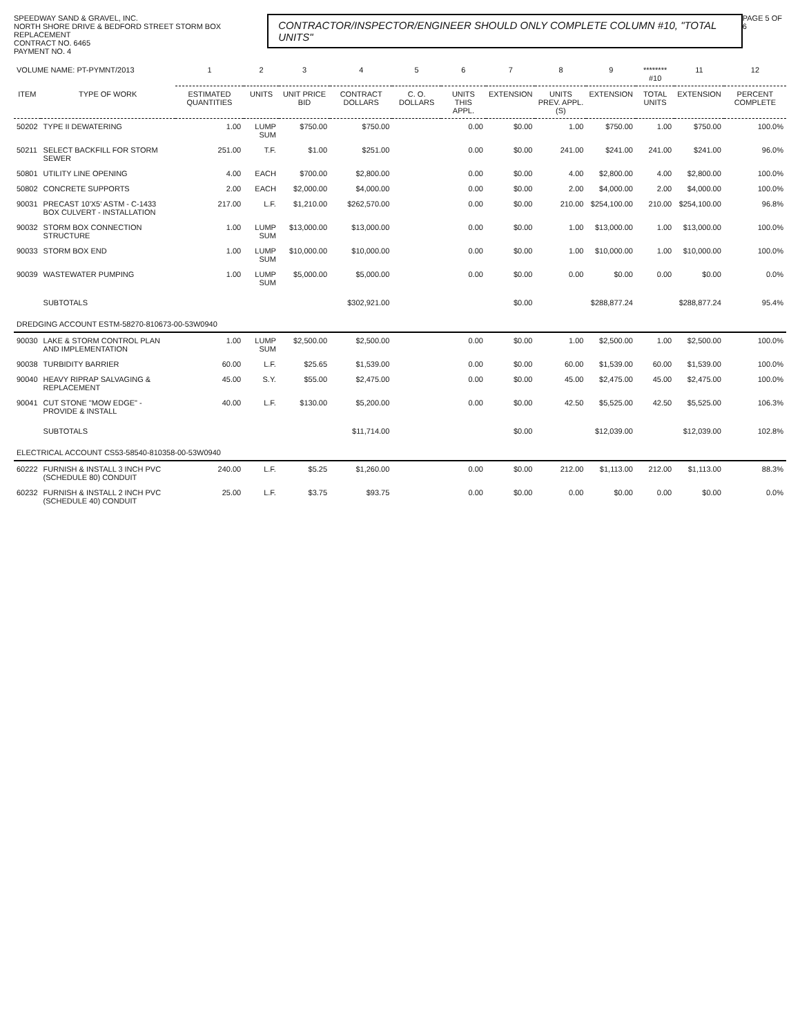SPEEDWAY SAND & GRAVEL, INC.
NORTH SHORE DRIVE & BEDFORD STREET STORM BOX REPLACEMENT
CONTRACT NO. 6465
PAYMENT NO. 4
CONTRACTOR/INSPECTOR/ENGINEER SHOULD ONLY COMPLETE COLUMN #10, "TOTAL UNITS"
PAGE 5 OF 6
| VOLUME NAME: PT-PYMNT/2013 | | 1 | 2 | 3 | 4 | 5 | 6 | 7 | 8 | 9 | ******** #10 | 11 | 12 |
| --- | --- | --- | --- | --- | --- | --- | --- | --- | --- | --- | --- | --- | --- |
| ITEM | TYPE OF WORK | ESTIMATED QUANTITIES | UNITS | UNIT PRICE BID | CONTRACT DOLLARS | C. O. DOLLARS | UNITS THIS APPL. | EXTENSION | UNITS PREV. APPL.(S) | EXTENSION | TOTAL UNITS | EXTENSION | PERCENT COMPLETE |
| 50202 | TYPE II DEWATERING | 1.00 | LUMP SUM | $750.00 | $750.00 | | 0.00 | $0.00 | 1.00 | $750.00 | 1.00 | $750.00 | 100.0% |
| 50211 | SELECT BACKFILL FOR STORM SEWER | 251.00 | T.F. | $1.00 | $251.00 | | 0.00 | $0.00 | 241.00 | $241.00 | 241.00 | $241.00 | 96.0% |
| 50801 | UTILITY LINE OPENING | 4.00 | EACH | $700.00 | $2,800.00 | | 0.00 | $0.00 | 4.00 | $2,800.00 | 4.00 | $2,800.00 | 100.0% |
| 50802 | CONCRETE SUPPORTS | 2.00 | EACH | $2,000.00 | $4,000.00 | | 0.00 | $0.00 | 2.00 | $4,000.00 | 2.00 | $4,000.00 | 100.0% |
| 90031 | PRECAST 10'X5' ASTM - C-1433 BOX CULVERT - INSTALLATION | 217.00 | L.F. | $1,210.00 | $262,570.00 | | 0.00 | $0.00 | 210.00 | $254,100.00 | 210.00 | $254,100.00 | 96.8% |
| 90032 | STORM BOX CONNECTION STRUCTURE | 1.00 | LUMP SUM | $13,000.00 | $13,000.00 | | 0.00 | $0.00 | 1.00 | $13,000.00 | 1.00 | $13,000.00 | 100.0% |
| 90033 | STORM BOX END | 1.00 | LUMP SUM | $10,000.00 | $10,000.00 | | 0.00 | $0.00 | 1.00 | $10,000.00 | 1.00 | $10,000.00 | 100.0% |
| 90039 | WASTEWATER PUMPING | 1.00 | LUMP SUM | $5,000.00 | $5,000.00 | | 0.00 | $0.00 | 0.00 | $0.00 | 0.00 | $0.00 | 0.0% |
| | SUBTOTALS | | | | $302,921.00 | | | $0.00 | | $288,877.24 | | $288,877.24 | 95.4% |
| DREDGING ACCOUNT ESTM-58270-810673-00-53W0940 | | | | | | | | | | | | | |
| 90030 | LAKE & STORM CONTROL PLAN AND IMPLEMENTATION | 1.00 | LUMP SUM | $2,500.00 | $2,500.00 | | 0.00 | $0.00 | 1.00 | $2,500.00 | 1.00 | $2,500.00 | 100.0% |
| 90038 | TURBIDITY BARRIER | 60.00 | L.F. | $25.65 | $1,539.00 | | 0.00 | $0.00 | 60.00 | $1,539.00 | 60.00 | $1,539.00 | 100.0% |
| 90040 | HEAVY RIPRAP SALVAGING & REPLACEMENT | 45.00 | S.Y. | $55.00 | $2,475.00 | | 0.00 | $0.00 | 45.00 | $2,475.00 | 45.00 | $2,475.00 | 100.0% |
| 90041 | CUT STONE "MOW EDGE" - PROVIDE & INSTALL | 40.00 | L.F. | $130.00 | $5,200.00 | | 0.00 | $0.00 | 42.50 | $5,525.00 | 42.50 | $5,525.00 | 106.3% |
| | SUBTOTALS | | | | $11,714.00 | | | $0.00 | | $12,039.00 | | $12,039.00 | 102.8% |
| ELECTRICAL ACCOUNT CS53-58540-810358-00-53W0940 | | | | | | | | | | | | | |
| 60222 | FURNISH & INSTALL 3 INCH PVC (SCHEDULE 80) CONDUIT | 240.00 | L.F. | $5.25 | $1,260.00 | | 0.00 | $0.00 | 212.00 | $1,113.00 | 212.00 | $1,113.00 | 88.3% |
| 60232 | FURNISH & INSTALL 2 INCH PVC (SCHEDULE 40) CONDUIT | 25.00 | L.F. | $3.75 | $93.75 | | 0.00 | $0.00 | 0.00 | $0.00 | 0.00 | $0.00 | 0.0% |